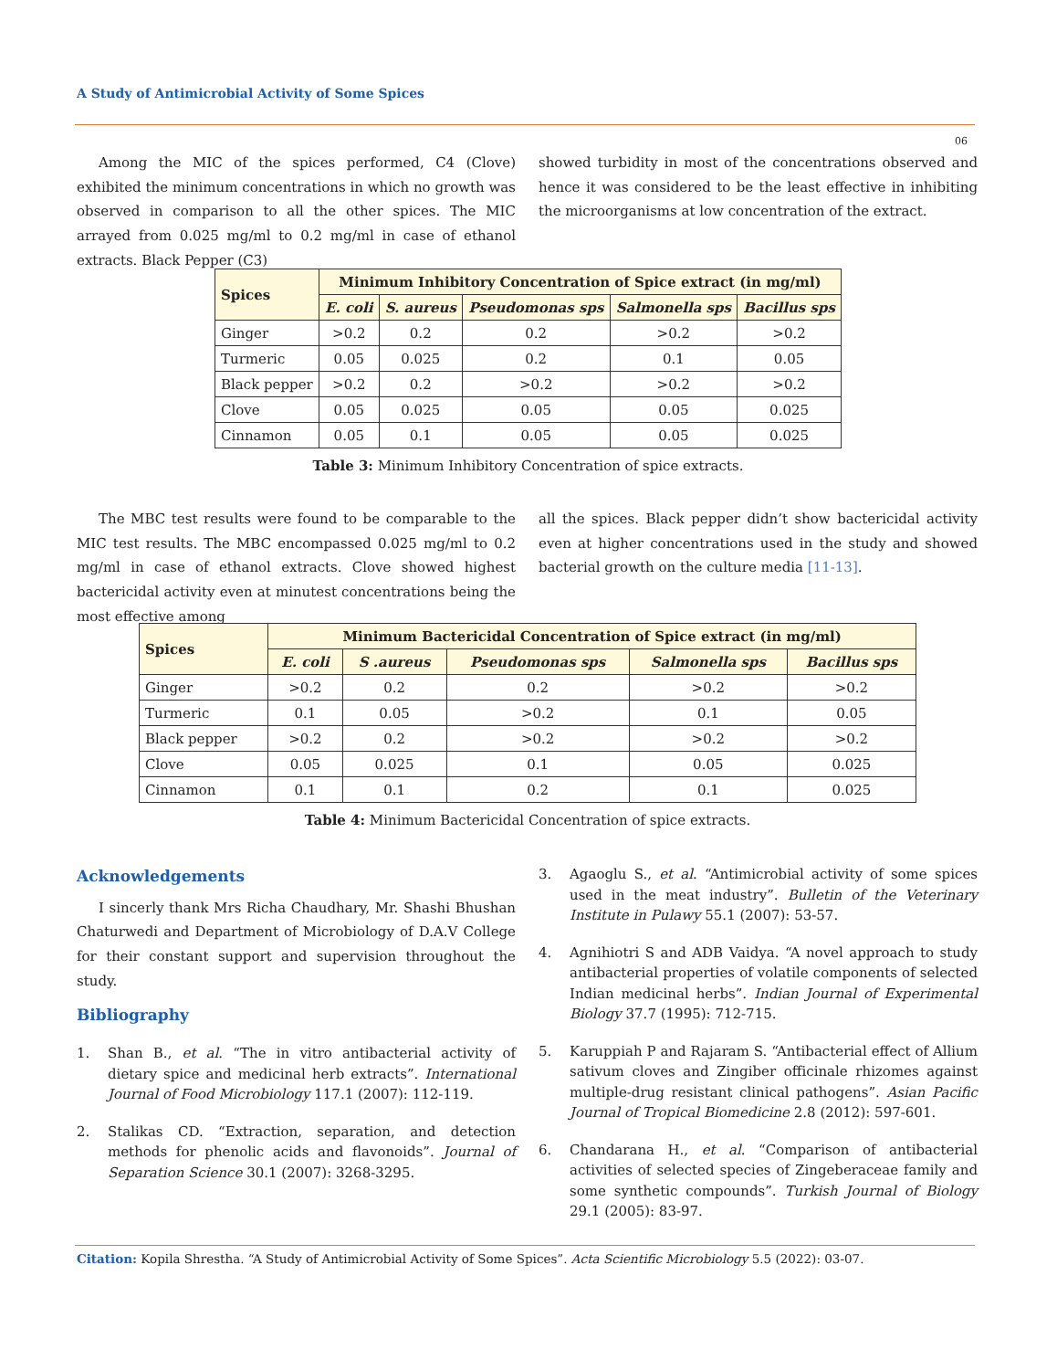A Study of Antimicrobial Activity of Some Spices
06
Among the MIC of the spices performed, C4 (Clove) exhibited the minimum concentrations in which no growth was observed in comparison to all the other spices. The MIC arrayed from 0.025 mg/ml to 0.2 mg/ml in case of ethanol extracts. Black Pepper (C3)
showed turbidity in most of the concentrations observed and hence it was considered to be the least effective in inhibiting the microorganisms at low concentration of the extract.
| Spices | Minimum Inhibitory Concentration of Spice extract (in mg/ml) | | | | |
| --- | --- | --- | --- | --- | --- |
| | E. coli | S. aureus | Pseudomonas sps | Salmonella sps | Bacillus sps |
| Ginger | >0.2 | 0.2 | 0.2 | >0.2 | >0.2 |
| Turmeric | 0.05 | 0.025 | 0.2 | 0.1 | 0.05 |
| Black pepper | >0.2 | 0.2 | >0.2 | >0.2 | >0.2 |
| Clove | 0.05 | 0.025 | 0.05 | 0.05 | 0.025 |
| Cinnamon | 0.05 | 0.1 | 0.05 | 0.05 | 0.025 |
Table 3: Minimum Inhibitory Concentration of spice extracts.
The MBC test results were found to be comparable to the MIC test results. The MBC encompassed 0.025 mg/ml to 0.2 mg/ml in case of ethanol extracts. Clove showed highest bactericidal activity even at minutest concentrations being the most effective among
all the spices. Black pepper didn’t show bactericidal activity even at higher concentrations used in the study and showed bacterial growth on the culture media [11-13].
| Spices | Minimum Bactericidal Concentration of Spice extract (in mg/ml) | | | | |
| --- | --- | --- | --- | --- | --- |
| | E. coli | S .aureus | Pseudomonas sps | Salmonella sps | Bacillus sps |
| Ginger | >0.2 | 0.2 | 0.2 | >0.2 | >0.2 |
| Turmeric | 0.1 | 0.05 | >0.2 | 0.1 | 0.05 |
| Black pepper | >0.2 | 0.2 | >0.2 | >0.2 | >0.2 |
| Clove | 0.05 | 0.025 | 0.1 | 0.05 | 0.025 |
| Cinnamon | 0.1 | 0.1 | 0.2 | 0.1 | 0.025 |
Table 4: Minimum Bactericidal Concentration of spice extracts.
Acknowledgements
I sincerly thank Mrs Richa Chaudhary, Mr. Shashi Bhushan Chaturwedi and Department of Microbiology of D.A.V College for their constant support and supervision throughout the study.
Bibliography
1. Shan B., et al. “The in vitro antibacterial activity of dietary spice and medicinal herb extracts”. International Journal of Food Microbiology 117.1 (2007): 112-119.
2. Stalikas CD. “Extraction, separation, and detection methods for phenolic acids and flavonoids”. Journal of Separation Science 30.1 (2007): 3268-3295.
3. Agaoglu S., et al. “Antimicrobial activity of some spices used in the meat industry”. Bulletin of the Veterinary Institute in Pulawy 55.1 (2007): 53-57.
4. Agnihiotri S and ADB Vaidya. “A novel approach to study antibacterial properties of volatile components of selected Indian medicinal herbs”. Indian Journal of Experimental Biology 37.7 (1995): 712-715.
5. Karuppiah P and Rajaram S. “Antibacterial effect of Allium sativum cloves and Zingiber officinale rhizomes against multiple-drug resistant clinical pathogens”. Asian Pacific Journal of Tropical Biomedicine 2.8 (2012): 597-601.
6. Chandarana H., et al. “Comparison of antibacterial activities of selected species of Zingeberaceae family and some synthetic compounds”. Turkish Journal of Biology 29.1 (2005): 83-97.
Citation: Kopila Shrestha. “A Study of Antimicrobial Activity of Some Spices”. Acta Scientific Microbiology 5.5 (2022): 03-07.